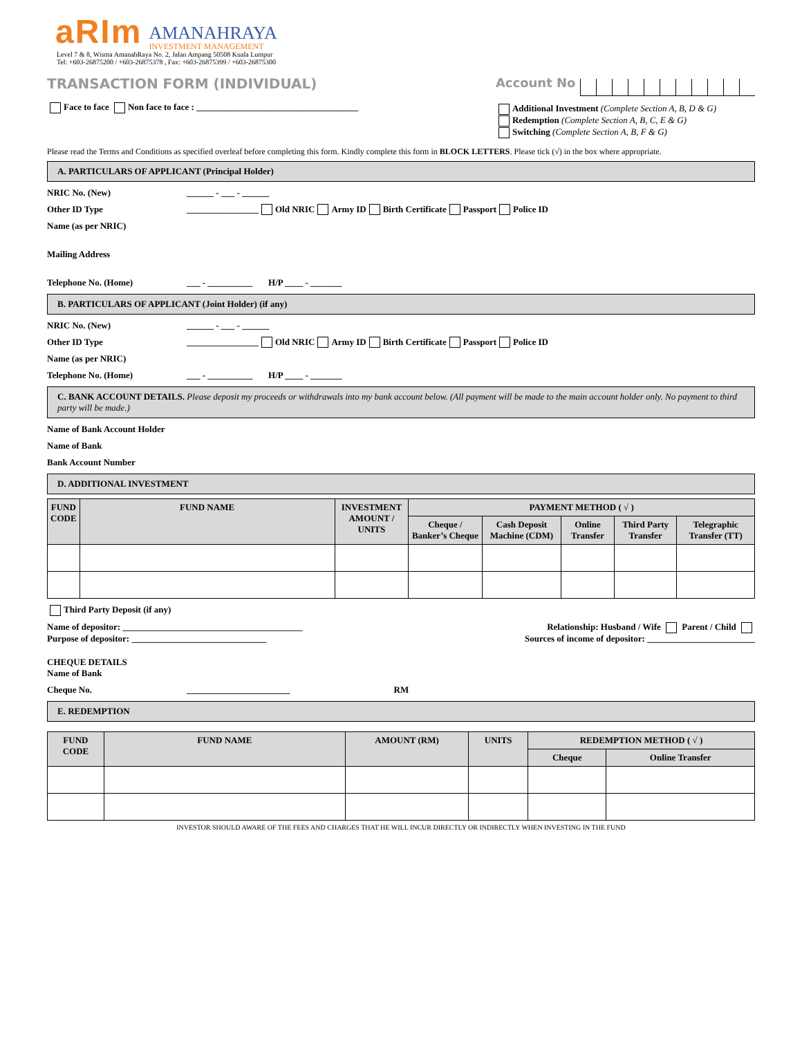aRIm AMANAHRAYA
INVESTMENT MANAGEMENT
Level 7 & 8, Wisma AmanahRaya No. 2, Jalan Ampang 50508 Kuala Lumpur
Tel: +603-26875200 / +603-26875378 , Fax: +603-26875399 / +603-26875300
TRANSACTION FORM (INDIVIDUAL)
Face to face Non face to face : ____________________________________
Account No
Additional Investment (Complete Section A, B, D & G)
Redemption (Complete Section A, B, C, E & G)
Switching (Complete Section A, B, F & G)
Please read the Terms and Conditions as specified overleaf before completing this form. Kindly complete this form in BLOCK LETTERS. Please tick (√) in the box where appropriate.
A. PARTICULARS OF APPLICANT (Principal Holder)
NRIC No. (New) ______ - ___ - ______
Other ID Type ________________ Old NRIC Army ID Birth Certificate Passport Police ID
Name (as per NRIC)
Mailing Address
Telephone No. (Home) ___ - __________ H/P ____ - _______
B. PARTICULARS OF APPLICANT (Joint Holder) (if any)
NRIC No. (New) ______ - ___ - ______
Other ID Type ________________ Old NRIC Army ID Birth Certificate Passport Police ID
Name (as per NRIC)
Telephone No. (Home) ___ - __________ H/P ____ - _______
C. BANK ACCOUNT DETAILS. Please deposit my proceeds or withdrawals into my bank account below. (All payment will be made to the main account holder only. No payment to third party will be made.)
Name of Bank Account Holder
Name of Bank
Bank Account Number
D. ADDITIONAL INVESTMENT
| FUND CODE | FUND NAME | INVESTMENT AMOUNT / UNITS | PAYMENT METHOD ( √ ) | | | | |
| --- | --- | --- | --- | --- | --- | --- | --- |
| | | | Cheque / Banker’s Cheque | Cash Deposit Machine (CDM) | Online Transfer | Third Party Transfer | Telegraphic Transfer (TT) |
Third Party Deposit (if any)
Name of depositor: ________________________________________ Relationship: Husband / Wife Parent / Child
Purpose of depositor: ______________________________ Sources of income of depositor: ________________________
CHEQUE DETAILS
Name of Bank
Cheque No. _______________________ RM
E. REDEMPTION
| FUND CODE | FUND NAME | AMOUNT (RM) | UNITS | REDEMPTION METHOD ( √ ) | |
| --- | --- | --- | --- | --- | --- |
| | | | | Cheque | Online Transfer |
INVESTOR SHOULD AWARE OF THE FEES AND CHARGES THAT HE WILL INCUR DIRECTLY OR INDIRECTLY WHEN INVESTING IN THE FUND